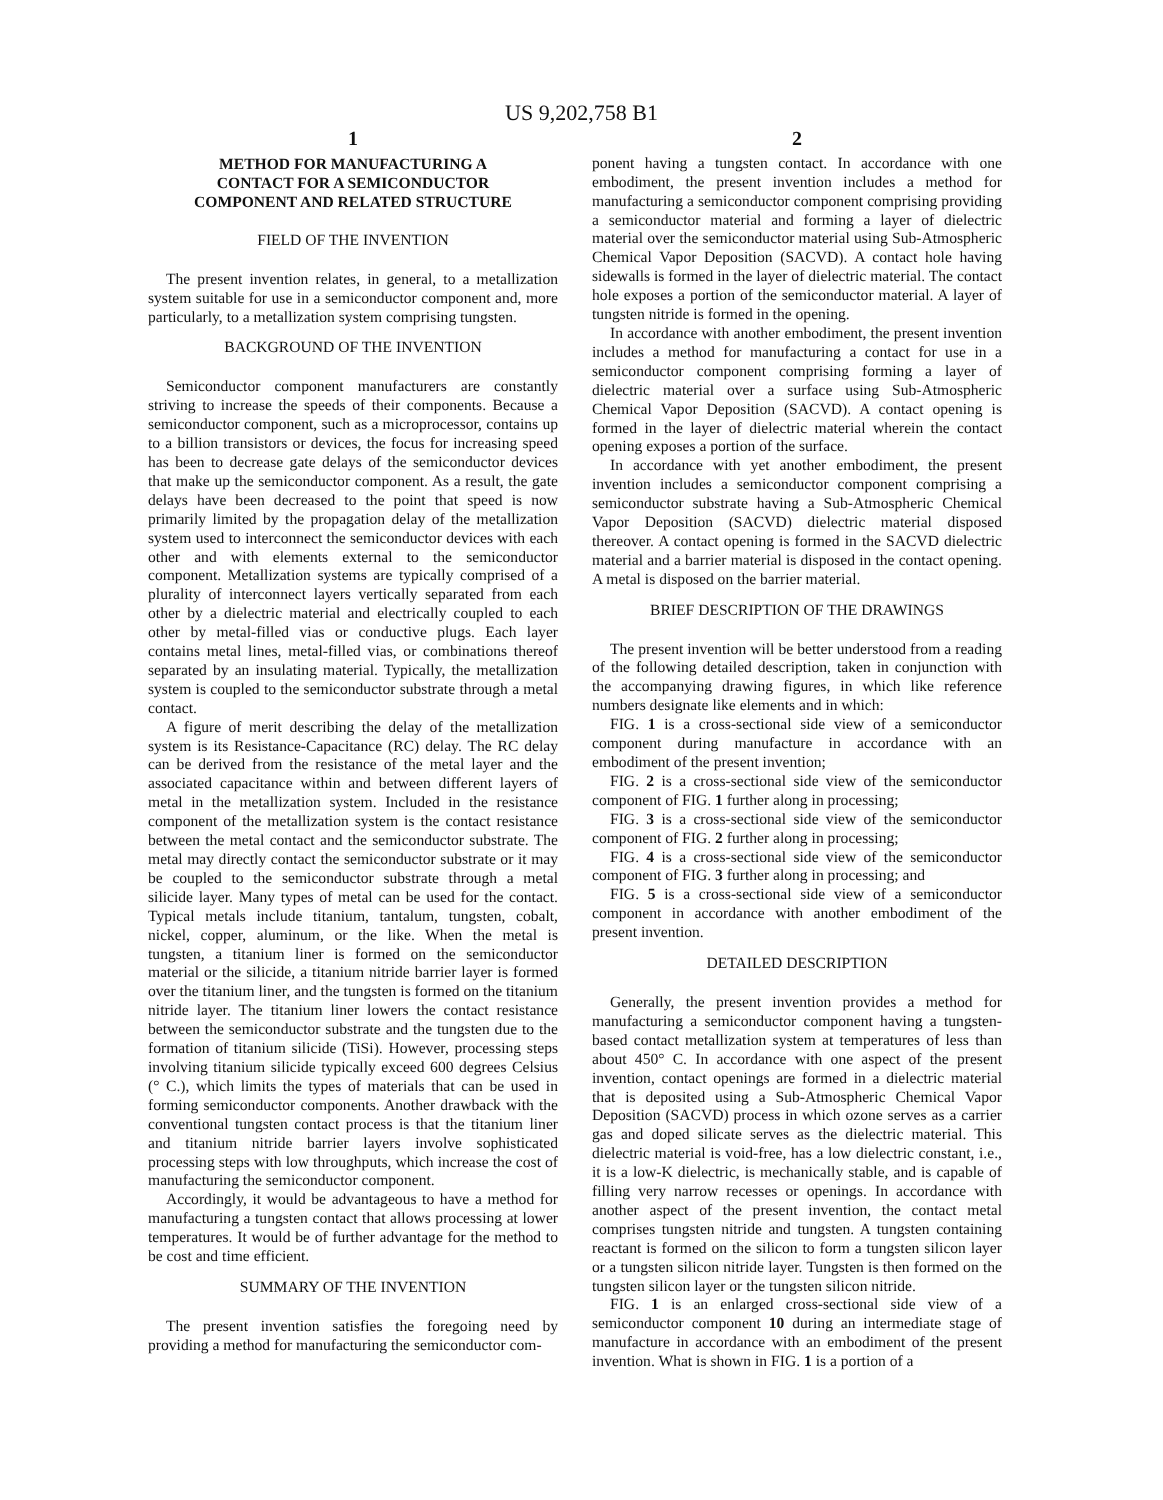US 9,202,758 B1
1
METHOD FOR MANUFACTURING A
CONTACT FOR A SEMICONDUCTOR
COMPONENT AND RELATED STRUCTURE
FIELD OF THE INVENTION
The present invention relates, in general, to a metallization system suitable for use in a semiconductor component and, more particularly, to a metallization system comprising tungsten.
BACKGROUND OF THE INVENTION
Semiconductor component manufacturers are constantly striving to increase the speeds of their components. Because a semiconductor component, such as a microprocessor, contains up to a billion transistors or devices, the focus for increasing speed has been to decrease gate delays of the semiconductor devices that make up the semiconductor component. As a result, the gate delays have been decreased to the point that speed is now primarily limited by the propagation delay of the metallization system used to interconnect the semiconductor devices with each other and with elements external to the semiconductor component. Metallization systems are typically comprised of a plurality of interconnect layers vertically separated from each other by a dielectric material and electrically coupled to each other by metal-filled vias or conductive plugs. Each layer contains metal lines, metal-filled vias, or combinations thereof separated by an insulating material. Typically, the metallization system is coupled to the semiconductor substrate through a metal contact.
A figure of merit describing the delay of the metallization system is its Resistance-Capacitance (RC) delay. The RC delay can be derived from the resistance of the metal layer and the associated capacitance within and between different layers of metal in the metallization system. Included in the resistance component of the metallization system is the contact resistance between the metal contact and the semiconductor substrate. The metal may directly contact the semiconductor substrate or it may be coupled to the semiconductor substrate through a metal silicide layer. Many types of metal can be used for the contact. Typical metals include titanium, tantalum, tungsten, cobalt, nickel, copper, aluminum, or the like. When the metal is tungsten, a titanium liner is formed on the semiconductor material or the silicide, a titanium nitride barrier layer is formed over the titanium liner, and the tungsten is formed on the titanium nitride layer. The titanium liner lowers the contact resistance between the semiconductor substrate and the tungsten due to the formation of titanium silicide (TiSi). However, processing steps involving titanium silicide typically exceed 600 degrees Celsius (° C.), which limits the types of materials that can be used in forming semiconductor components. Another drawback with the conventional tungsten contact process is that the titanium liner and titanium nitride barrier layers involve sophisticated processing steps with low throughputs, which increase the cost of manufacturing the semiconductor component.
Accordingly, it would be advantageous to have a method for manufacturing a tungsten contact that allows processing at lower temperatures. It would be of further advantage for the method to be cost and time efficient.
SUMMARY OF THE INVENTION
The present invention satisfies the foregoing need by providing a method for manufacturing the semiconductor com-
2
ponent having a tungsten contact. In accordance with one embodiment, the present invention includes a method for manufacturing a semiconductor component comprising providing a semiconductor material and forming a layer of dielectric material over the semiconductor material using Sub-Atmospheric Chemical Vapor Deposition (SACVD). A contact hole having sidewalls is formed in the layer of dielectric material. The contact hole exposes a portion of the semiconductor material. A layer of tungsten nitride is formed in the opening.
In accordance with another embodiment, the present invention includes a method for manufacturing a contact for use in a semiconductor component comprising forming a layer of dielectric material over a surface using Sub-Atmospheric Chemical Vapor Deposition (SACVD). A contact opening is formed in the layer of dielectric material wherein the contact opening exposes a portion of the surface.
In accordance with yet another embodiment, the present invention includes a semiconductor component comprising a semiconductor substrate having a Sub-Atmospheric Chemical Vapor Deposition (SACVD) dielectric material disposed thereover. A contact opening is formed in the SACVD dielectric material and a barrier material is disposed in the contact opening. A metal is disposed on the barrier material.
BRIEF DESCRIPTION OF THE DRAWINGS
The present invention will be better understood from a reading of the following detailed description, taken in conjunction with the accompanying drawing figures, in which like reference numbers designate like elements and in which:
FIG. 1 is a cross-sectional side view of a semiconductor component during manufacture in accordance with an embodiment of the present invention;
FIG. 2 is a cross-sectional side view of the semiconductor component of FIG. 1 further along in processing;
FIG. 3 is a cross-sectional side view of the semiconductor component of FIG. 2 further along in processing;
FIG. 4 is a cross-sectional side view of the semiconductor component of FIG. 3 further along in processing; and
FIG. 5 is a cross-sectional side view of a semiconductor component in accordance with another embodiment of the present invention.
DETAILED DESCRIPTION
Generally, the present invention provides a method for manufacturing a semiconductor component having a tungsten-based contact metallization system at temperatures of less than about 450° C. In accordance with one aspect of the present invention, contact openings are formed in a dielectric material that is deposited using a Sub-Atmospheric Chemical Vapor Deposition (SACVD) process in which ozone serves as a carrier gas and doped silicate serves as the dielectric material. This dielectric material is void-free, has a low dielectric constant, i.e., it is a low-K dielectric, is mechanically stable, and is capable of filling very narrow recesses or openings. In accordance with another aspect of the present invention, the contact metal comprises tungsten nitride and tungsten. A tungsten containing reactant is formed on the silicon to form a tungsten silicon layer or a tungsten silicon nitride layer. Tungsten is then formed on the tungsten silicon layer or the tungsten silicon nitride.
FIG. 1 is an enlarged cross-sectional side view of a semiconductor component 10 during an intermediate stage of manufacture in accordance with an embodiment of the present invention. What is shown in FIG. 1 is a portion of a